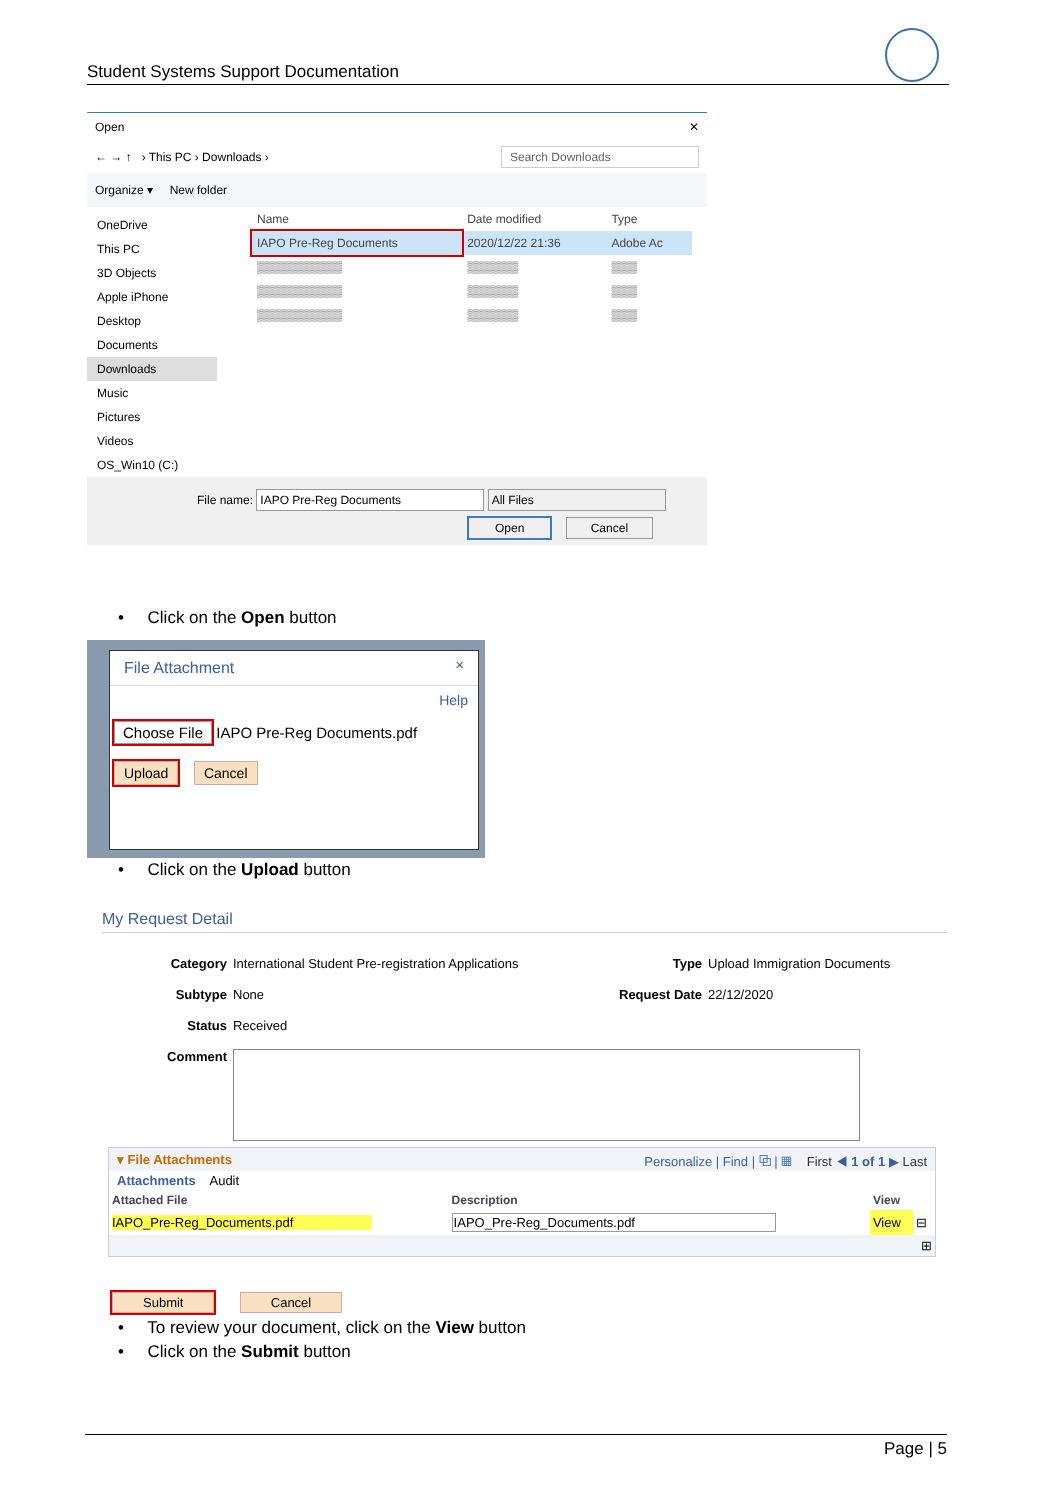Student Systems Support Documentation
Open ✕
← → ↑ › This PC › Downloads › Search Downloads
Organize ▾ New folder
OneDrive
This PC
3D Objects
Apple iPhone
Desktop
Documents
Downloads
Music
Pictures
Videos
OS_Win10 (C:)
| Name | Date modified | Type |
| --- | --- | --- |
| IAPO Pre-Reg Documents | 2020/12/22 21:36 | Adobe Ac |
| ▒▒▒▒▒▒▒▒▒▒ | ▒▒▒▒▒▒ | ▒▒▒ |
| ▒▒▒▒▒▒▒▒▒▒ | ▒▒▒▒▒▒ | ▒▒▒ |
| ▒▒▒▒▒▒▒▒▒▒ | ▒▒▒▒▒▒ | ▒▒▒ |
File name: IAPO Pre-Reg Documents All Files
Open Cancel
• Click on the Open button
File Attachment ✕
Help
Choose File IAPO Pre-Reg Documents.pdf
Upload Cancel
• Click on the Upload button
My Request Detail
| Category | International Student Pre-registration Applications | Type | Upload Immigration Documents |
| Subtype | None | Request Date | 22/12/2020 |
| Status | Received | | |
| Comment | | | |
▾ File Attachments Personalize | Find | ⧉ | ▦ First ◀ 1 of 1 ▶ Last
Attachments Audit
| Attached File | Description | View | |
| --- | --- | --- | --- |
| IAPO_Pre-Reg_Documents.pdf | IAPO_Pre-Reg_Documents.pdf | View | ⊟ |
| ⊞ | | | |
Submit Cancel
• To review your document, click on the View button
• Click on the Submit button
Page | 5